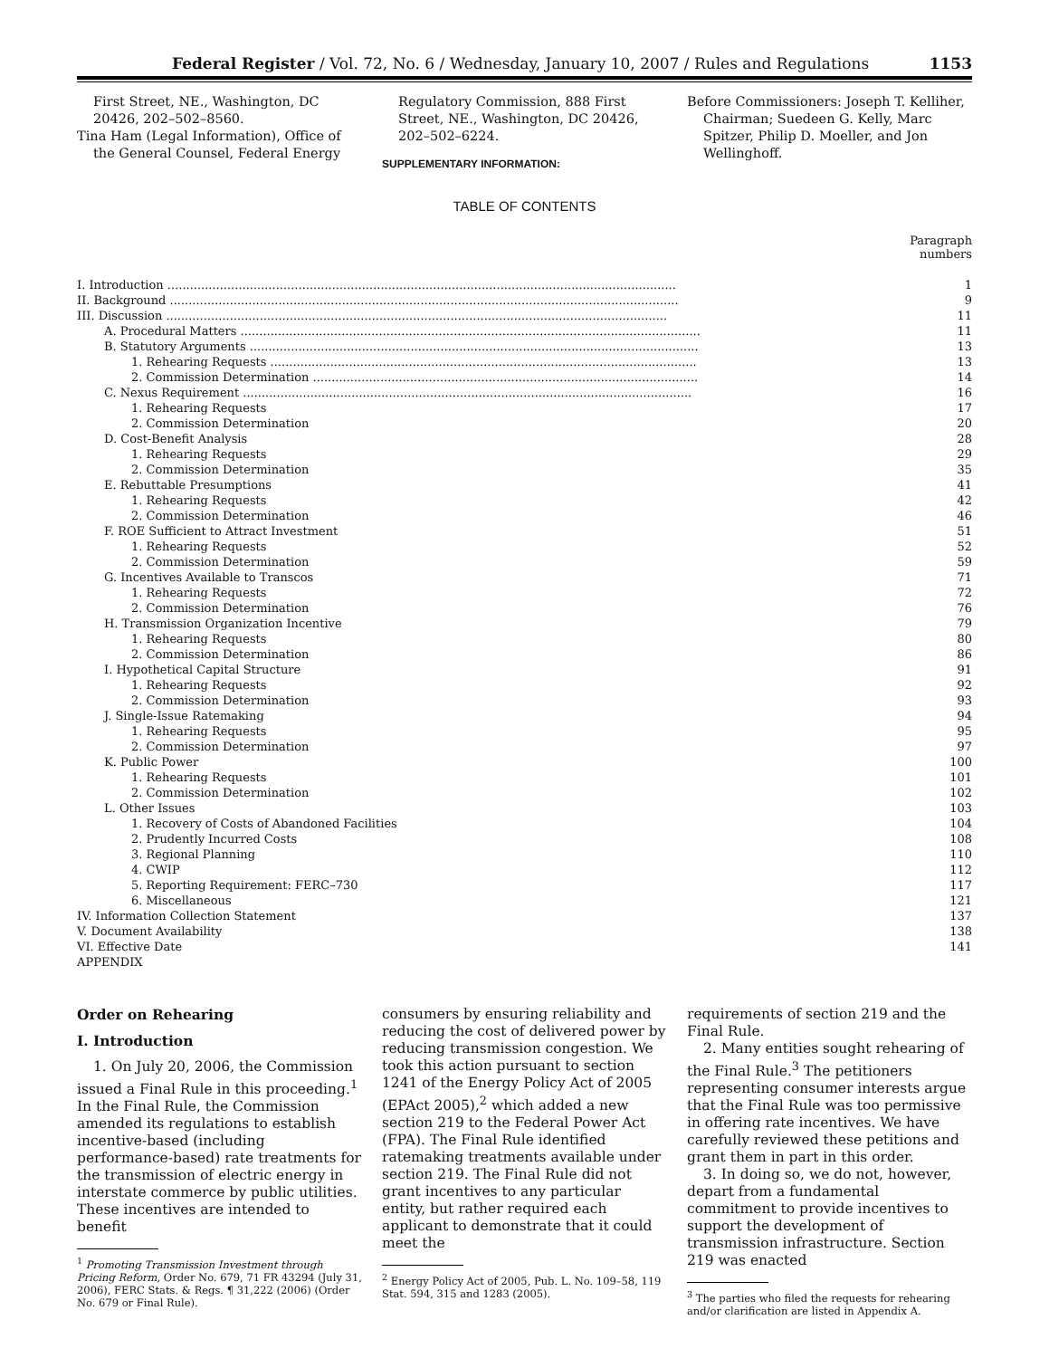Federal Register / Vol. 72, No. 6 / Wednesday, January 10, 2007 / Rules and Regulations 1153
First Street, NE., Washington, DC 20426, 202–502–8560.
Tina Ham (Legal Information), Office of the General Counsel, Federal Energy
Regulatory Commission, 888 First Street, NE., Washington, DC 20426, 202–502–6224.
SUPPLEMENTARY INFORMATION:
Before Commissioners: Joseph T. Kelliher, Chairman; Suedeen G. Kelly, Marc Spitzer, Philip D. Moeller, and Jon Wellinghoff.
TABLE OF CONTENTS
Paragraph
numbers
| I. Introduction ........................................................................................................................................ | 1 |
| II. Background ........................................................................................................................................ | 9 |
| III. Discussion ...................................................................................................................................... | 11 |
| A. Procedural Matters ........................................................................................................................... | 11 |
| B. Statutory Arguments ........................................................................................................................ | 13 |
| 1. Rehearing Requests .................................................................................................................. | 13 |
| 2. Commission Determination ....................................................................................................... | 14 |
| C. Nexus Requirement ........................................................................................................................ | 16 |
| 1. Rehearing Requests | 17 |
| 2. Commission Determination | 20 |
| D. Cost-Benefit Analysis | 28 |
| 1. Rehearing Requests | 29 |
| 2. Commission Determination | 35 |
| E. Rebuttable Presumptions | 41 |
| 1. Rehearing Requests | 42 |
| 2. Commission Determination | 46 |
| F. ROE Sufficient to Attract Investment | 51 |
| 1. Rehearing Requests | 52 |
| 2. Commission Determination | 59 |
| G. Incentives Available to Transcos | 71 |
| 1. Rehearing Requests | 72 |
| 2. Commission Determination | 76 |
| H. Transmission Organization Incentive | 79 |
| 1. Rehearing Requests | 80 |
| 2. Commission Determination | 86 |
| I. Hypothetical Capital Structure | 91 |
| 1. Rehearing Requests | 92 |
| 2. Commission Determination | 93 |
| J. Single-Issue Ratemaking | 94 |
| 1. Rehearing Requests | 95 |
| 2. Commission Determination | 97 |
| K. Public Power | 100 |
| 1. Rehearing Requests | 101 |
| 2. Commission Determination | 102 |
| L. Other Issues | 103 |
| 1. Recovery of Costs of Abandoned Facilities | 104 |
| 2. Prudently Incurred Costs | 108 |
| 3. Regional Planning | 110 |
| 4. CWIP | 112 |
| 5. Reporting Requirement: FERC–730 | 117 |
| 6. Miscellaneous | 121 |
| IV. Information Collection Statement | 137 |
| V. Document Availability | 138 |
| VI. Effective Date | 141 |
| APPENDIX | |
Order on Rehearing
I. Introduction
1. On July 20, 2006, the Commission issued a Final Rule in this proceeding.<sup>1</sup> In the Final Rule, the Commission amended its regulations to establish incentive-based (including performance-based) rate treatments for the transmission of electric energy in interstate commerce by public utilities. These incentives are intended to benefit
<sup>1</sup> Promoting Transmission Investment through Pricing Reform, Order No. 679, 71 FR 43294 (July 31, 2006), FERC Stats. & Regs. ¶ 31,222 (2006) (Order No. 679 or Final Rule).
consumers by ensuring reliability and reducing the cost of delivered power by reducing transmission congestion. We took this action pursuant to section 1241 of the Energy Policy Act of 2005 (EPAct 2005),<sup>2</sup> which added a new section 219 to the Federal Power Act (FPA). The Final Rule identified ratemaking treatments available under section 219. The Final Rule did not grant incentives to any particular entity, but rather required each applicant to demonstrate that it could meet the
<sup>2</sup> Energy Policy Act of 2005, Pub. L. No. 109–58, 119 Stat. 594, 315 and 1283 (2005).
requirements of section 219 and the Final Rule.
2. Many entities sought rehearing of the Final Rule.<sup>3</sup> The petitioners representing consumer interests argue that the Final Rule was too permissive in offering rate incentives. We have carefully reviewed these petitions and grant them in part in this order.
3. In doing so, we do not, however, depart from a fundamental commitment to provide incentives to support the development of transmission infrastructure. Section 219 was enacted
<sup>3</sup> The parties who filed the requests for rehearing and/or clarification are listed in Appendix A.